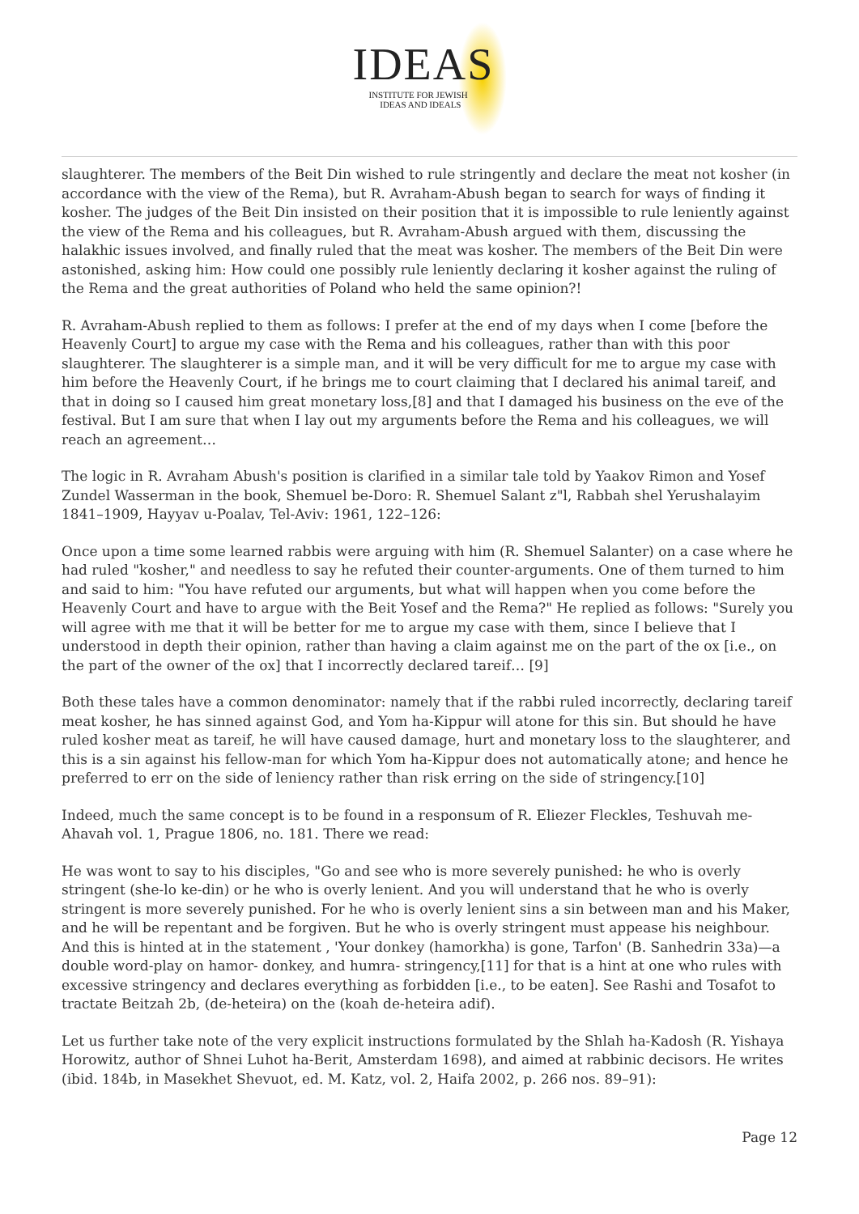IDEAS
INSTITUTE FOR JEWISH
IDEAS AND IDEALS
slaughterer. The members of the Beit Din wished to rule stringently and declare the meat not kosher (in accordance with the view of the Rema), but R. Avraham-Abush began to search for ways of finding it kosher. The judges of the Beit Din insisted on their position that it is impossible to rule leniently against the view of the Rema and his colleagues, but R. Avraham-Abush argued with them, discussing the halakhic issues involved, and finally ruled that the meat was kosher. The members of the Beit Din were astonished, asking him: How could one possibly rule leniently declaring it kosher against the ruling of the Rema and the great authorities of Poland who held the same opinion?!
R. Avraham-Abush replied to them as follows: I prefer at the end of my days when I come [before the Heavenly Court] to argue my case with the Rema and his colleagues, rather than with this poor slaughterer. The slaughterer is a simple man, and it will be very difficult for me to argue my case with him before the Heavenly Court, if he brings me to court claiming that I declared his animal tareif, and that in doing so I caused him great monetary loss,[8] and that I damaged his business on the eve of the festival. But I am sure that when I lay out my arguments before the Rema and his colleagues, we will reach an agreement…
The logic in R. Avraham Abush's position is clarified in a similar tale told by Yaakov Rimon and Yosef Zundel Wasserman in the book, Shemuel be-Doro: R. Shemuel Salant z"l, Rabbah shel Yerushalayim 1841–1909, Hayyav u-Poalav, Tel-Aviv: 1961, 122–126:
Once upon a time some learned rabbis were arguing with him (R. Shemuel Salanter) on a case where he had ruled "kosher," and needless to say he refuted their counter-arguments. One of them turned to him and said to him: "You have refuted our arguments, but what will happen when you come before the Heavenly Court and have to argue with the Beit Yosef and the Rema?" He replied as follows: "Surely you will agree with me that it will be better for me to argue my case with them, since I believe that I understood in depth their opinion, rather than having a claim against me on the part of the ox [i.e., on the part of the owner of the ox] that I incorrectly declared tareif… [9]
Both these tales have a common denominator: namely that if the rabbi ruled incorrectly, declaring tareif meat kosher, he has sinned against God, and Yom ha-Kippur will atone for this sin. But should he have ruled kosher meat as tareif, he will have caused damage, hurt and monetary loss to the slaughterer, and this is a sin against his fellow-man for which Yom ha-Kippur does not automatically atone; and hence he preferred to err on the side of leniency rather than risk erring on the side of stringency.[10]
Indeed, much the same concept is to be found in a responsum of R. Eliezer Fleckles, Teshuvah me-Ahavah vol. 1, Prague 1806, no. 181. There we read:
He was wont to say to his disciples, "Go and see who is more severely punished: he who is overly stringent (she-lo ke-din) or he who is overly lenient. And you will understand that he who is overly stringent is more severely punished. For he who is overly lenient sins a sin between man and his Maker, and he will be repentant and be forgiven. But he who is overly stringent must appease his neighbour. And this is hinted at in the statement , 'Your donkey (hamorkha) is gone, Tarfon' (B. Sanhedrin 33a)—a double word-play on hamor- donkey, and humra- stringency,[11] for that is a hint at one who rules with excessive stringency and declares everything as forbidden [i.e., to be eaten]. See Rashi and Tosafot to tractate Beitzah 2b, (de-heteira) on the (koah de-heteira adif).
Let us further take note of the very explicit instructions formulated by the Shlah ha-Kadosh (R. Yishaya Horowitz, author of Shnei Luhot ha-Berit, Amsterdam 1698), and aimed at rabbinic decisors. He writes (ibid. 184b, in Masekhet Shevuot, ed. M. Katz, vol. 2, Haifa 2002, p. 266 nos. 89–91):
Page 12